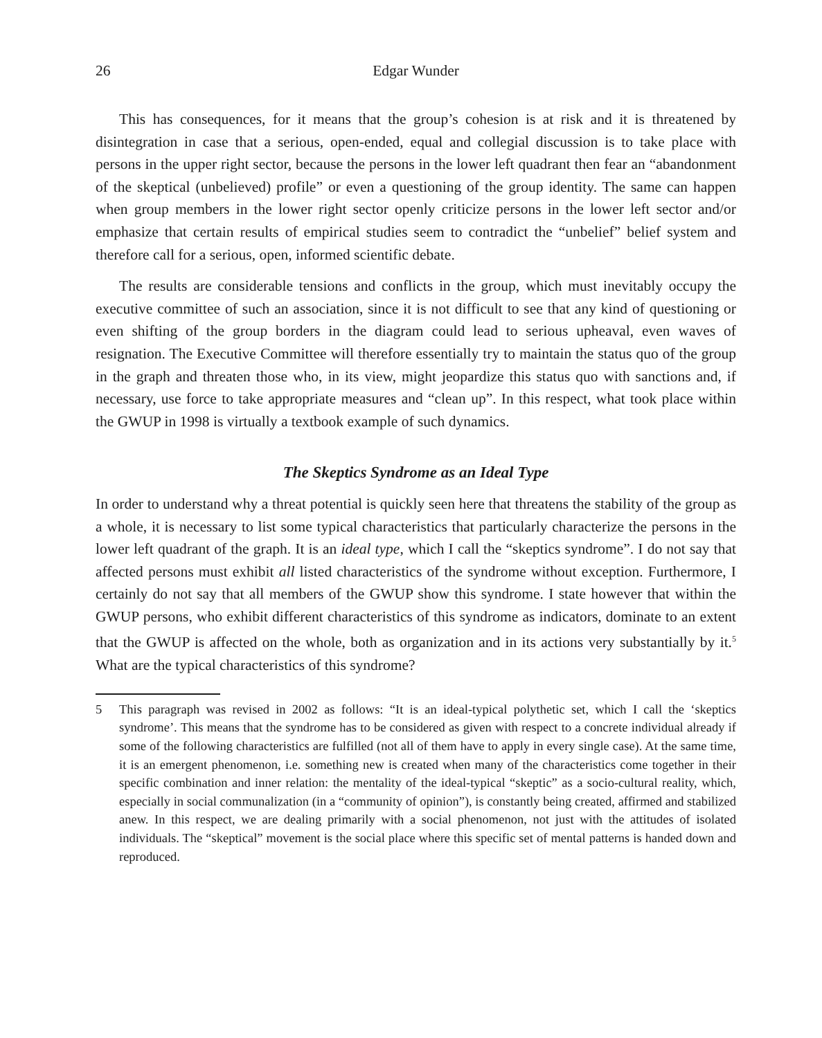26 Edgar Wunder
This has consequences, for it means that the group’s cohesion is at risk and it is threatened by disintegration in case that a serious, open-ended, equal and collegial discussion is to take place with persons in the upper right sector, because the persons in the lower left quadrant then fear an “abandonment of the skeptical (unbelieved) profile” or even a questioning of the group identity. The same can happen when group members in the lower right sector openly criticize persons in the lower left sector and/or emphasize that certain results of empirical studies seem to contradict the “unbelief” belief system and therefore call for a serious, open, informed scientific debate.
The results are considerable tensions and conflicts in the group, which must inevitably occupy the executive committee of such an association, since it is not difficult to see that any kind of questioning or even shifting of the group borders in the diagram could lead to serious upheaval, even waves of resignation. The Executive Committee will therefore essentially try to maintain the status quo of the group in the graph and threaten those who, in its view, might jeopardize this status quo with sanctions and, if necessary, use force to take appropriate measures and “clean up”. In this respect, what took place within the GWUP in 1998 is virtually a textbook example of such dynamics.
The Skeptics Syndrome as an Ideal Type
In order to understand why a threat potential is quickly seen here that threatens the stability of the group as a whole, it is necessary to list some typical characteristics that particularly characterize the persons in the lower left quadrant of the graph. It is an ideal type, which I call the “skeptics syndrome”. I do not say that affected persons must exhibit all listed characteristics of the syndrome without exception. Furthermore, I certainly do not say that all members of the GWUP show this syndrome. I state however that within the GWUP persons, who exhibit different characteristics of this syndrome as indicators, dominate to an extent that the GWUP is affected on the whole, both as organization and in its actions very substantially by it.<sup>5</sup> What are the typical characteristics of this syndrome?
5 This paragraph was revised in 2002 as follows: “It is an ideal-typical polythetic set, which I call the ‘skeptics syndrome’. This means that the syndrome has to be considered as given with respect to a concrete individual already if some of the following characteristics are fulfilled (not all of them have to apply in every single case). At the same time, it is an emergent phenomenon, i.e. something new is created when many of the characteristics come together in their specific combination and inner relation: the mentality of the ideal-typical “skeptic” as a socio-cultural reality, which, especially in social communalization (in a “community of opinion”), is constantly being created, affirmed and stabilized anew. In this respect, we are dealing primarily with a social phenomenon, not just with the attitudes of isolated individuals. The “skeptical” movement is the social place where this specific set of mental patterns is handed down and reproduced.